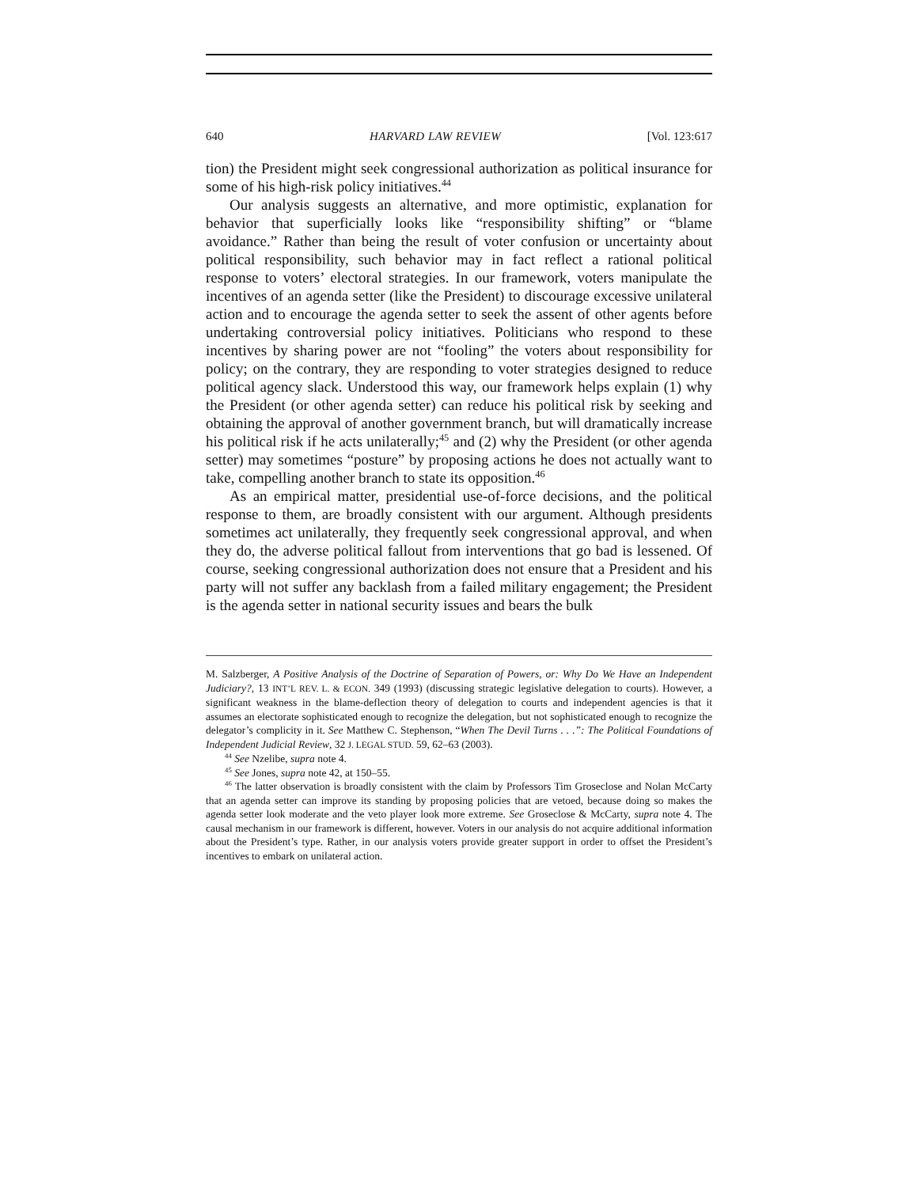640 HARVARD LAW REVIEW [Vol. 123:617
tion) the President might seek congressional authorization as political insurance for some of his high-risk policy initiatives.<sup>44</sup>
Our analysis suggests an alternative, and more optimistic, explanation for behavior that superficially looks like “responsibility shifting” or “blame avoidance.” Rather than being the result of voter confusion or uncertainty about political responsibility, such behavior may in fact reflect a rational political response to voters’ electoral strategies. In our framework, voters manipulate the incentives of an agenda setter (like the President) to discourage excessive unilateral action and to encourage the agenda setter to seek the assent of other agents before undertaking controversial policy initiatives. Politicians who respond to these incentives by sharing power are not “fooling” the voters about responsibility for policy; on the contrary, they are responding to voter strategies designed to reduce political agency slack. Understood this way, our framework helps explain (1) why the President (or other agenda setter) can reduce his political risk by seeking and obtaining the approval of another government branch, but will dramatically increase his political risk if he acts unilaterally;<sup>45</sup> and (2) why the President (or other agenda setter) may sometimes “posture” by proposing actions he does not actually want to take, compelling another branch to state its opposition.<sup>46</sup>
As an empirical matter, presidential use-of-force decisions, and the political response to them, are broadly consistent with our argument. Although presidents sometimes act unilaterally, they frequently seek congressional approval, and when they do, the adverse political fallout from interventions that go bad is lessened. Of course, seeking congressional authorization does not ensure that a President and his party will not suffer any backlash from a failed military engagement; the President is the agenda setter in national security issues and bears the bulk
M. Salzberger, A Positive Analysis of the Doctrine of Separation of Powers, or: Why Do We Have an Independent Judiciary?, 13 INT’L REV. L. & ECON. 349 (1993) (discussing strategic legislative delegation to courts). However, a significant weakness in the blame-deflection theory of delegation to courts and independent agencies is that it assumes an electorate sophisticated enough to recognize the delegation, but not sophisticated enough to recognize the delegator’s complicity in it. See Matthew C. Stephenson, “When The Devil Turns . . .”: The Political Foundations of Independent Judicial Review, 32 J. LEGAL STUD. 59, 62–63 (2003).
<sup>44</sup> See Nzelibe, supra note 4.
<sup>45</sup> See Jones, supra note 42, at 150–55.
<sup>46</sup> The latter observation is broadly consistent with the claim by Professors Tim Groseclose and Nolan McCarty that an agenda setter can improve its standing by proposing policies that are vetoed, because doing so makes the agenda setter look moderate and the veto player look more extreme. See Groseclose & McCarty, supra note 4. The causal mechanism in our framework is different, however. Voters in our analysis do not acquire additional information about the President’s type. Rather, in our analysis voters provide greater support in order to offset the President’s incentives to embark on unilateral action.